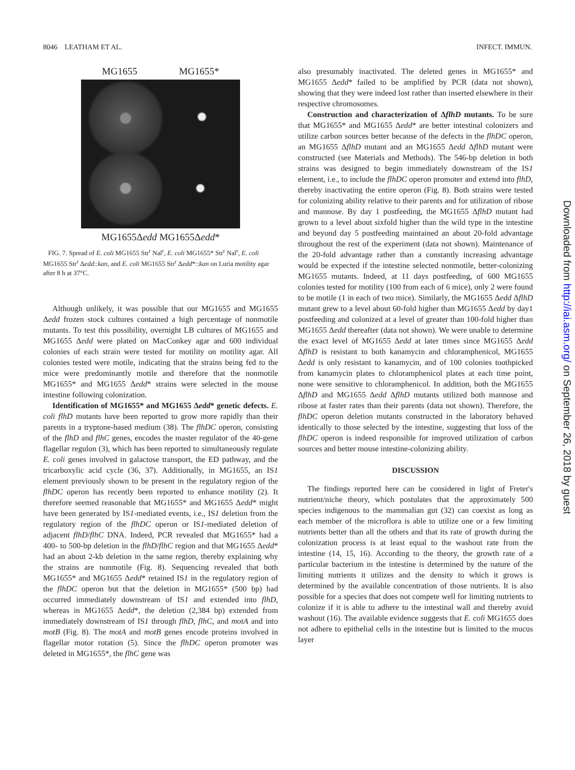8046 LEATHAM ET AL. INFECT. IMMUN.
MG1655 MG1655*
MG1655Δedd MG1655Δedd*
FIG. 7. Spread of E. coli MG1655 Str<sup>r</sup> Nal<sup>r</sup>, E. coli MG1655* Str<sup>r</sup> Nal<sup>r</sup>, E. coli MG1655 Str<sup>r</sup> Δedd::kan, and E. coli MG1655 Str<sup>r</sup> Δedd*::kan on Luria motility agar after 8 h at 37°C.
Although unlikely, it was possible that our MG1655 and MG1655 Δedd frozen stock cultures contained a high percentage of nonmotile mutants. To test this possibility, overnight LB cultures of MG1655 and MG1655 Δedd were plated on MacConkey agar and 600 individual colonies of each strain were tested for motility on motility agar. All colonies tested were motile, indicating that the strains being fed to the mice were predominantly motile and therefore that the nonmotile MG1655* and MG1655 Δedd* strains were selected in the mouse intestine following colonization.
Identification of MG1655* and MG1655 Δedd* genetic defects. E. coli flhD mutants have been reported to grow more rapidly than their parents in a tryptone-based medium (38). The flhDC operon, consisting of the flhD and flhC genes, encodes the master regulator of the 40-gene flagellar regulon (3), which has been reported to simultaneously regulate E. coli genes involved in galactose transport, the ED pathway, and the tricarboxylic acid cycle (36, 37). Additionally, in MG1655, an IS1 element previously shown to be present in the regulatory region of the flhDC operon has recently been reported to enhance motility (2). It therefore seemed reasonable that MG1655* and MG1655 Δedd* might have been generated by IS1-mediated events, i.e., IS1 deletion from the regulatory region of the flhDC operon or IS1-mediated deletion of adjacent flhD/flhC DNA. Indeed, PCR revealed that MG1655* had a 400- to 500-bp deletion in the flhD/flhC region and that MG1655 Δedd* had an about 2-kb deletion in the same region, thereby explaining why the strains are nonmotile (Fig. 8). Sequencing revealed that both MG1655* and MG1655 Δedd* retained IS1 in the regulatory region of the flhDC operon but that the deletion in MG1655* (500 bp) had occurred immediately downstream of IS1 and extended into flhD, whereas in MG1655 Δedd*, the deletion (2,384 bp) extended from immediately downstream of IS1 through flhD, flhC, and motA and into motB (Fig. 8). The motA and motB genes encode proteins involved in flagellar motor rotation (5). Since the flhDC operon promoter was deleted in MG1655*, the flhC gene was
also presumably inactivated. The deleted genes in MG1655* and MG1655 Δedd* failed to be amplified by PCR (data not shown), showing that they were indeed lost rather than inserted elsewhere in their respective chromosomes.
Construction and characterization of ΔflhD mutants. To be sure that MG1655* and MG1655 Δedd* are better intestinal colonizers and utilize carbon sources better because of the defects in the flhDC operon, an MG1655 ΔflhD mutant and an MG1655 Δedd ΔflhD mutant were constructed (see Materials and Methods). The 546-bp deletion in both strains was designed to begin immediately downstream of the IS1 element, i.e., to include the flhDC operon promoter and extend into flhD, thereby inactivating the entire operon (Fig. 8). Both strains were tested for colonizing ability relative to their parents and for utilization of ribose and mannose. By day 1 postfeeding, the MG1655 ΔflhD mutant had grown to a level about sixfold higher than the wild type in the intestine and beyond day 5 postfeeding maintained an about 20-fold advantage throughout the rest of the experiment (data not shown). Maintenance of the 20-fold advantage rather than a constantly increasing advantage would be expected if the intestine selected nonmotile, better-colonizing MG1655 mutants. Indeed, at 11 days postfeeding, of 600 MG1655 colonies tested for motility (100 from each of 6 mice), only 2 were found to be motile (1 in each of two mice). Similarly, the MG1655 Δedd ΔflhD mutant grew to a level about 60-fold higher than MG1655 Δedd by day1 postfeeding and colonized at a level of greater than 100-fold higher than MG1655 Δedd thereafter (data not shown). We were unable to determine the exact level of MG1655 Δedd at later times since MG1655 Δedd ΔflhD is resistant to both kanamycin and chloramphenicol, MG1655 Δedd is only resistant to kanamycin, and of 100 colonies toothpicked from kanamycin plates to chloramphenicol plates at each time point, none were sensitive to chloramphenicol. In addition, both the MG1655 ΔflhD and MG1655 Δedd ΔflhD mutants utilized both mannose and ribose at faster rates than their parents (data not shown). Therefore, the flhDC operon deletion mutants constructed in the laboratory behaved identically to those selected by the intestine, suggesting that loss of the flhDC operon is indeed responsible for improved utilization of carbon sources and better mouse intestine-colonizing ability.
DISCUSSION
The findings reported here can be considered in light of Freter's nutrient/niche theory, which postulates that the approximately 500 species indigenous to the mammalian gut (32) can coexist as long as each member of the microflora is able to utilize one or a few limiting nutrients better than all the others and that its rate of growth during the colonization process is at least equal to the washout rate from the intestine (14, 15, 16). According to the theory, the growth rate of a particular bacterium in the intestine is determined by the nature of the limiting nutrients it utilizes and the density to which it grows is determined by the available concentration of those nutrients. It is also possible for a species that does not compete well for limiting nutrients to colonize if it is able to adhere to the intestinal wall and thereby avoid washout (16). The available evidence suggests that E. coli MG1655 does not adhere to epithelial cells in the intestine but is limited to the mucus layer
Downloaded from http://iai.asm.org/ on September 26, 2018 by guest